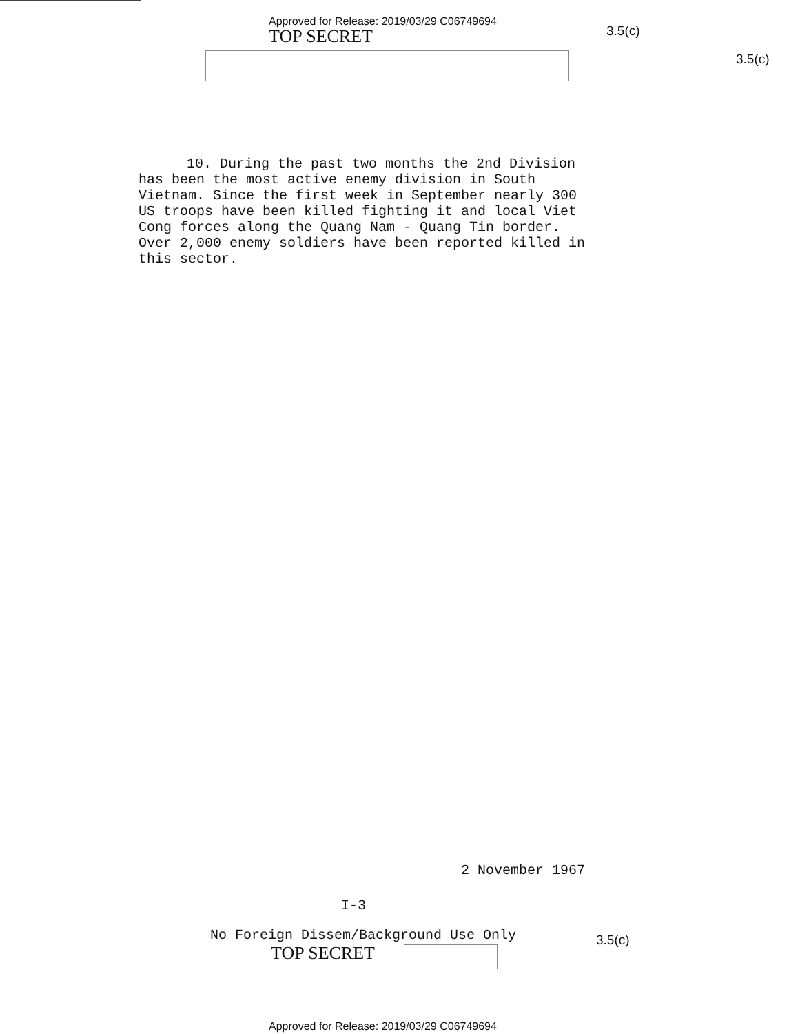Approved for Release: 2019/03/29 C06749694
TOP SECRET
3.5(c)
3.5(c)
10. During the past two months the 2nd Division has been the most active enemy division in South Vietnam. Since the first week in September nearly 300 US troops have been killed fighting it and local Viet Cong forces along the Quang Nam - Quang Tin border. Over 2,000 enemy soldiers have been reported killed in this sector.
2 November 1967
I-3
No Foreign Dissem/Background Use Only
TOP SECRET
3.5(c)
Approved for Release: 2019/03/29 C06749694